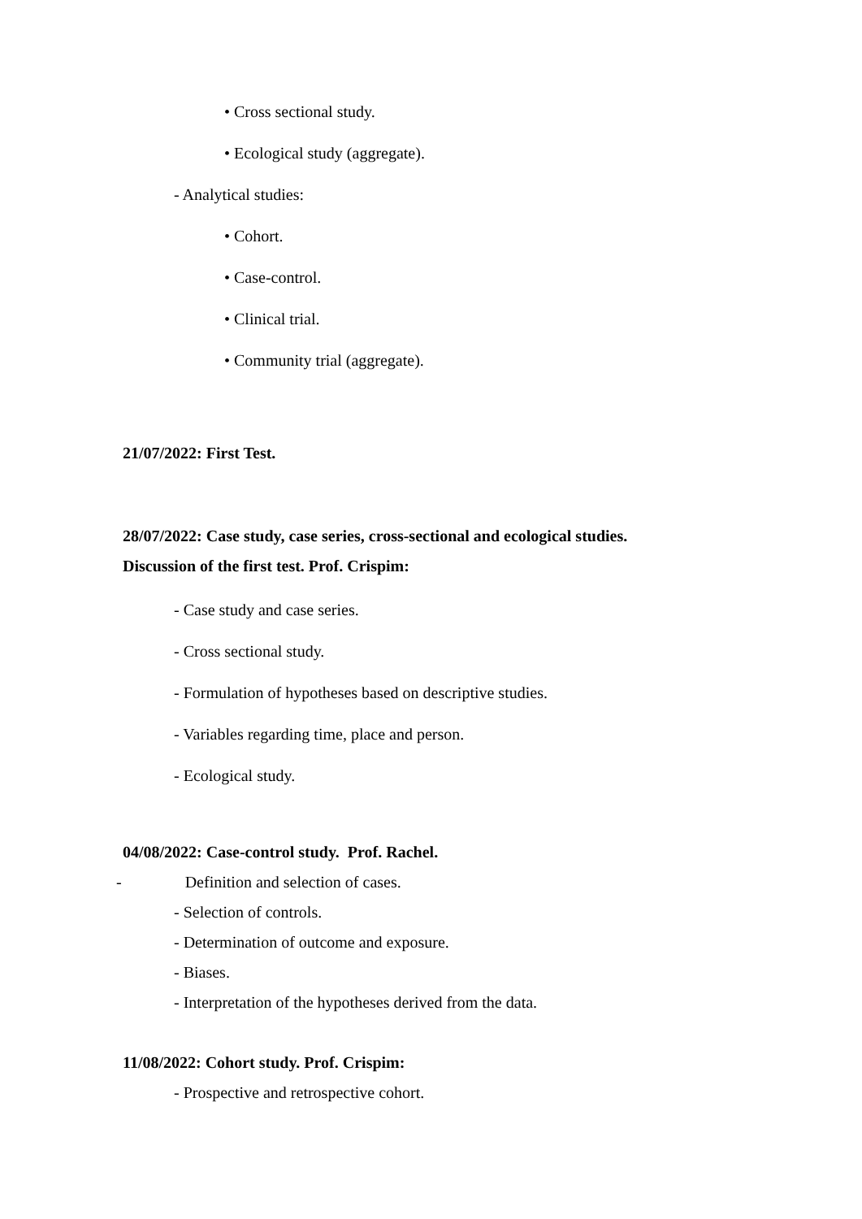• Cross sectional study.
• Ecological study (aggregate).
- Analytical studies:
• Cohort.
• Case-control.
• Clinical trial.
• Community trial (aggregate).
21/07/2022: First Test.
28/07/2022: Case study, case series, cross-sectional and ecological studies.
Discussion of the first test. Prof. Crispim:
- Case study and case series.
- Cross sectional study.
- Formulation of hypotheses based on descriptive studies.
- Variables regarding time, place and person.
- Ecological study.
04/08/2022: Case-control study. Prof. Rachel.
- Definition and selection of cases.
- Selection of controls.
- Determination of outcome and exposure.
- Biases.
- Interpretation of the hypotheses derived from the data.
11/08/2022: Cohort study. Prof. Crispim:
- Prospective and retrospective cohort.